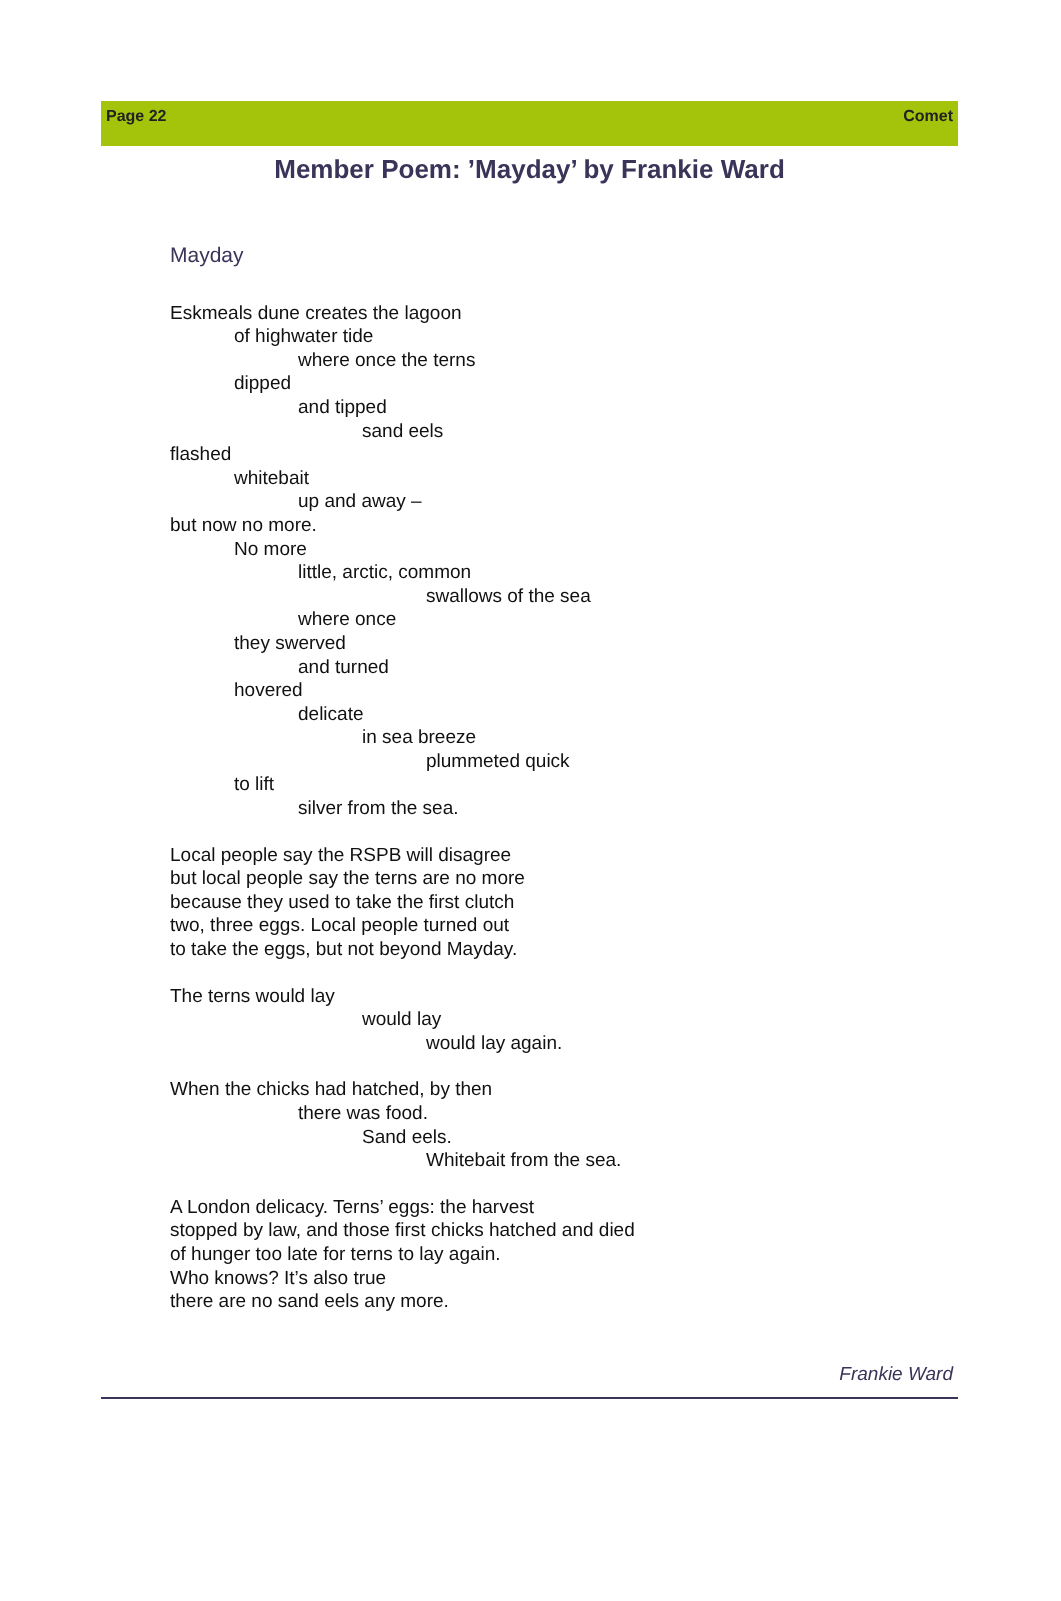Page 22 Comet
Member Poem: ’Mayday’ by Frankie Ward
Mayday
Eskmeals dune creates the lagoon
of highwater tide
where once the terns
dipped
and tipped
sand eels
flashed
whitebait
up and away –
but now no more.
No more
little, arctic, common
swallows of the sea
where once
they swerved
and turned
hovered
delicate
in sea breeze
plummeted quick
to lift
silver from the sea.
Local people say the RSPB will disagree
but local people say the terns are no more
because they used to take the first clutch
two, three eggs. Local people turned out
to take the eggs, but not beyond Mayday.
The terns would lay
would lay
would lay again.
When the chicks had hatched, by then
there was food.
Sand eels.
Whitebait from the sea.
A London delicacy. Terns’ eggs: the harvest
stopped by law, and those first chicks hatched and died
of hunger too late for terns to lay again.
Who knows? It’s also true
there are no sand eels any more.
Frankie Ward